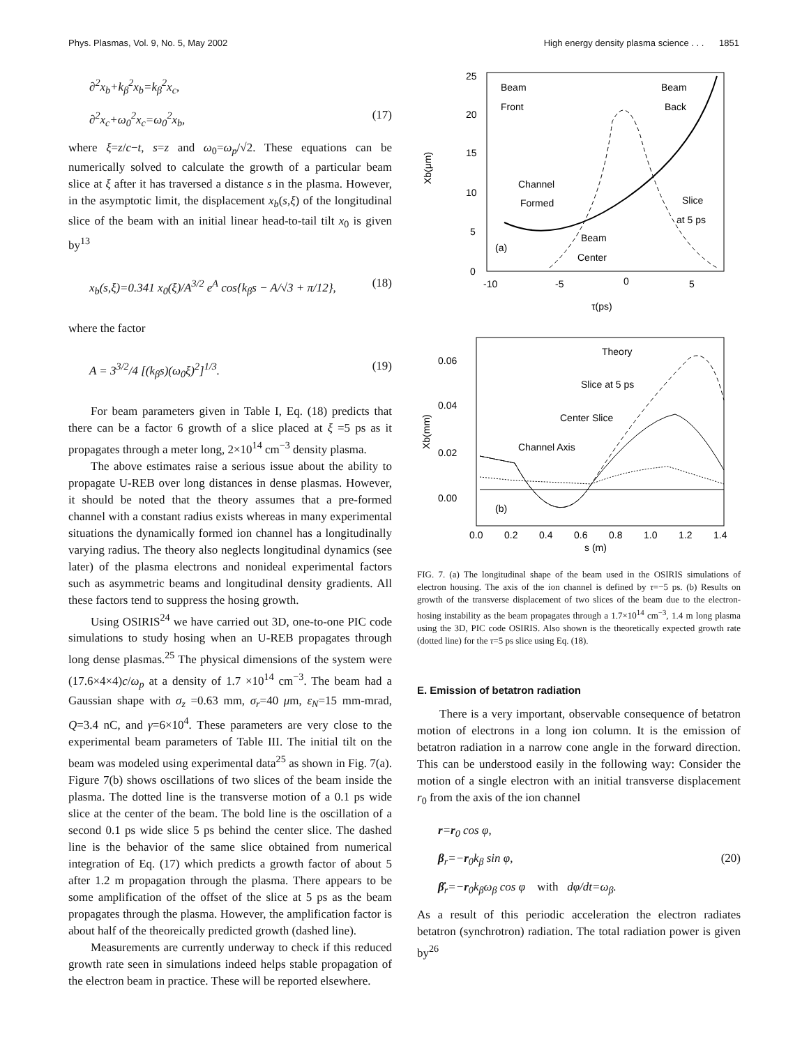Phys. Plasmas, Vol. 9, No. 5, May 2002 High energy density plasma science . . . 1851
∂<sup>2</sup>x<sub>b</sub>+k<sub>β</sub><sup>2</sup>x<sub>b</sub>=k<sub>β</sub><sup>2</sup>x<sub>c</sub>,
∂<sup>2</sup>x<sub>c</sub>+ω<sub>0</sub><sup>2</sup>x<sub>c</sub>=ω<sub>0</sub><sup>2</sup>x<sub>b</sub>, (17)
where ξ=z/c−t, s=z and ω<sub>0</sub>=ω<sub>p</sub>/√2. These equations can be numerically solved to calculate the growth of a particular beam slice at ξ after it has traversed a distance s in the plasma. However, in the asymptotic limit, the displacement x<sub>b</sub>(s,ξ) of the longitudinal slice of the beam with an initial linear head-to-tail tilt x<sub>0</sub> is given by<sup>13</sup>
x<sub>b</sub>(s,ξ)=0.341 x<sub>0</sub>(ξ)/A<sup>3/2</sup> e<sup>A</sup> cos{k<sub>β</sub>s − A/√3 + π/12}, (18)
where the factor
A = 3<sup>3/2</sup>/4 [(k<sub>β</sub>s)(ω<sub>0</sub>ξ)<sup>2</sup>]<sup>1/3</sup>. (19)
For beam parameters given in Table I, Eq. (18) predicts that there can be a factor 6 growth of a slice placed at ξ =5 ps as it propagates through a meter long, 2×10<sup>14</sup> cm<sup>−3</sup> density plasma.
The above estimates raise a serious issue about the ability to propagate U-REB over long distances in dense plasmas. However, it should be noted that the theory assumes that a pre-formed channel with a constant radius exists whereas in many experimental situations the dynamically formed ion channel has a longitudinally varying radius. The theory also neglects longitudinal dynamics (see later) of the plasma electrons and nonideal experimental factors such as asymmetric beams and longitudinal density gradients. All these factors tend to suppress the hosing growth.
Using OSIRIS<sup>24</sup> we have carried out 3D, one-to-one PIC code simulations to study hosing when an U-REB propagates through long dense plasmas.<sup>25</sup> The physical dimensions of the system were (17.6×4×4)c/ω<sub>p</sub> at a density of 1.7 ×10<sup>14</sup> cm<sup>−3</sup>. The beam had a Gaussian shape with σ<sub>z</sub> =0.63 mm, σ<sub>r</sub>=40 μm, ε<sub>N</sub>=15 mm-mrad, Q=3.4 nC, and γ=6×10<sup>4</sup>. These parameters are very close to the experimental beam parameters of Table III. The initial tilt on the beam was modeled using experimental data<sup>25</sup> as shown in Fig. 7(a). Figure 7(b) shows oscillations of two slices of the beam inside the plasma. The dotted line is the transverse motion of a 0.1 ps wide slice at the center of the beam. The bold line is the oscillation of a second 0.1 ps wide slice 5 ps behind the center slice. The dashed line is the behavior of the same slice obtained from numerical integration of Eq. (17) which predicts a growth factor of about 5 after 1.2 m propagation through the plasma. There appears to be some amplification of the offset of the slice at 5 ps as the beam propagates through the plasma. However, the amplification factor is about half of the theoreically predicted growth (dashed line).
Measurements are currently underway to check if this reduced growth rate seen in simulations indeed helps stable propagation of the electron beam in practice. These will be reported elsewhere.
25
20
15
10
5
0
-10
-5
0
5
Xb(μm)
τ(ps)
Beam
Front
Beam
Back
Channel
Formed
Slice
at 5 ps
Beam
Center
(a)
0.06
0.04
0.02
0.00
0.0
0.2
0.4
0.6
0.8
1.0
1.2
1.4
s (m)
Xb(mm)
Theory
Slice at 5 ps
Center Slice
Channel Axis
(b)
FIG. 7. (a) The longitudinal shape of the beam used in the OSIRIS simulations of electron housing. The axis of the ion channel is defined by τ=−5 ps. (b) Results on growth of the transverse displacement of two slices of the beam due to the electron-hosing instability as the beam propagates through a 1.7×10<sup>14</sup> cm<sup>−3</sup>, 1.4 m long plasma using the 3D, PIC code OSIRIS. Also shown is the theoretically expected growth rate (dotted line) for the τ=5 ps slice using Eq. (18).
E. Emission of betatron radiation
There is a very important, observable consequence of betatron motion of electrons in a long ion column. It is the emission of betatron radiation in a narrow cone angle in the forward direction. This can be understood easily in the following way: Consider the motion of a single electron with an initial transverse displacement r<sub>0</sub> from the axis of the ion channel
r=r<sub>0</sub> cos φ,
β<sub>r</sub>=−r<sub>0</sub>k<sub>β</sub> sin φ, (20)
β̇<sub>r</sub>=−r<sub>0</sub>k<sub>β</sub>ω<sub>β</sub> cos φ with dφ/dt=ω<sub>β</sub>.
As a result of this periodic acceleration the electron radiates betatron (synchrotron) radiation. The total radiation power is given by<sup>26</sup>